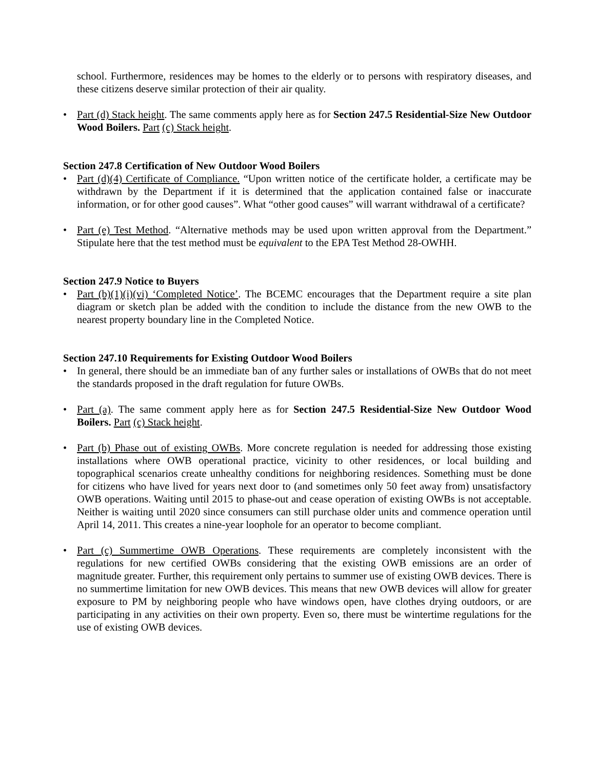school. Furthermore, residences may be homes to the elderly or to persons with respiratory diseases, and these citizens deserve similar protection of their air quality.
• Part (d) Stack height. The same comments apply here as for Section 247.5 Residential-Size New Outdoor Wood Boilers. Part (c) Stack height.
Section 247.8 Certification of New Outdoor Wood Boilers
• Part (d)(4) Certificate of Compliance. “Upon written notice of the certificate holder, a certificate may be withdrawn by the Department if it is determined that the application contained false or inaccurate information, or for other good causes”. What “other good causes” will warrant withdrawal of a certificate?
• Part (e) Test Method. “Alternative methods may be used upon written approval from the Department.” Stipulate here that the test method must be equivalent to the EPA Test Method 28-OWHH.
Section 247.9 Notice to Buyers
• Part (b)(1)(i)(vi) ‘Completed Notice’. The BCEMC encourages that the Department require a site plan diagram or sketch plan be added with the condition to include the distance from the new OWB to the nearest property boundary line in the Completed Notice.
Section 247.10 Requirements for Existing Outdoor Wood Boilers
• In general, there should be an immediate ban of any further sales or installations of OWBs that do not meet the standards proposed in the draft regulation for future OWBs.
• Part (a). The same comment apply here as for Section 247.5 Residential-Size New Outdoor Wood Boilers. Part (c) Stack height.
• Part (b) Phase out of existing OWBs. More concrete regulation is needed for addressing those existing installations where OWB operational practice, vicinity to other residences, or local building and topographical scenarios create unhealthy conditions for neighboring residences. Something must be done for citizens who have lived for years next door to (and sometimes only 50 feet away from) unsatisfactory OWB operations. Waiting until 2015 to phase-out and cease operation of existing OWBs is not acceptable. Neither is waiting until 2020 since consumers can still purchase older units and commence operation until April 14, 2011. This creates a nine-year loophole for an operator to become compliant.
• Part (c) Summertime OWB Operations. These requirements are completely inconsistent with the regulations for new certified OWBs considering that the existing OWB emissions are an order of magnitude greater. Further, this requirement only pertains to summer use of existing OWB devices. There is no summertime limitation for new OWB devices. This means that new OWB devices will allow for greater exposure to PM by neighboring people who have windows open, have clothes drying outdoors, or are participating in any activities on their own property. Even so, there must be wintertime regulations for the use of existing OWB devices.